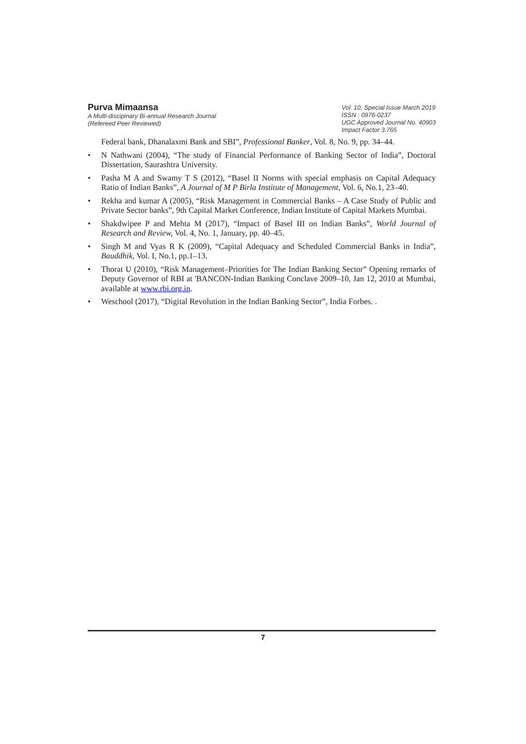Purva Mimaansa
A Multi-discipinary Bi-annual Research Journal
(Refereed Peer Reviewed)
Vol. 10, Special Issue March 2019
ISSN : 0976-0237
UGC Approved Journal No. 40903
Impact Factor 3.765
Federal bank, Dhanalaxmi Bank and SBI”, Professional Banker, Vol. 8, No. 9, pp. 34–44.
• N Nathwani (2004), “The study of Financial Performance of Banking Sector of India”, Doctoral Dissertation, Saurashtra University.
• Pasha M A and Swamy T S (2012), “Basel II Norms with special emphasis on Capital Adequacy Ratio of Indian Banks”, A Journal of M P Birla Institute of Management, Vol. 6, No.1, 23–40.
• Rekha and kumar A (2005), “Risk Management in Commercial Banks – A Case Study of Public and Private Sector banks”, 9th Capital Market Conference, Indian Institute of Capital Markets Mumbai.
• Shakdwipee P and Mehta M (2017), “Impact of Basel III on Indian Banks”, World Journal of Research and Review, Vol. 4, No. 1, January, pp. 40–45.
• Singh M and Vyas R K (2009), “Capital Adequacy and Scheduled Commercial Banks in India”, Bauddhik, Vol. I, No.1, pp.1–13.
• Thorat U (2010), “Risk Management–Priorities for The Indian Banking Sector” Opening remarks of Deputy Governor of RBI at 'BANCON-Indian Banking Conclave 2009–10, Jan 12, 2010 at Mumbai, available at www.rbi.org.in.
• Weschool (2017), “Digital Revolution in the Indian Banking Sector”, India Forbes. .
7